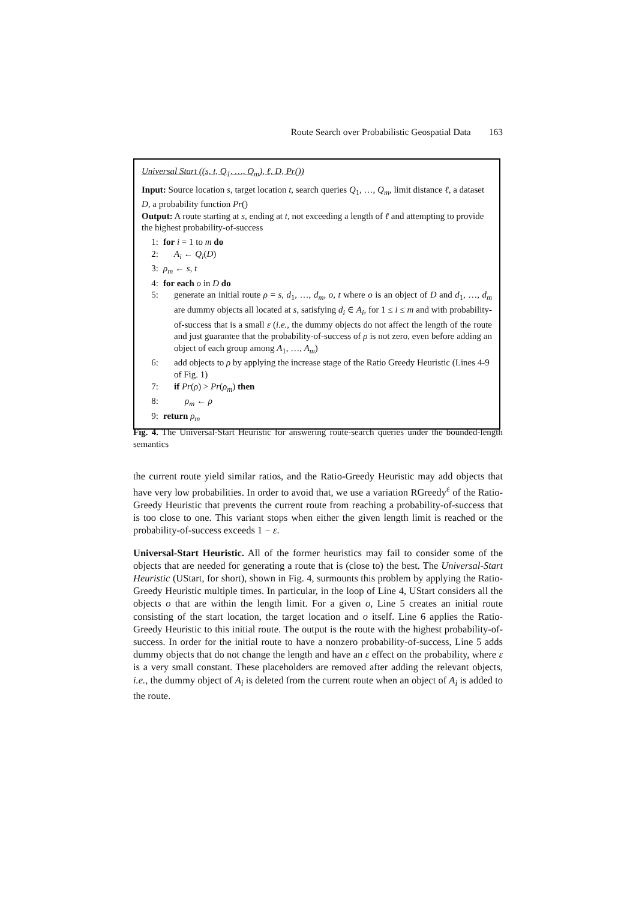Route Search over Probabilistic Geospatial Data 163
Universal Start ((s, t, Q<sub>1</sub>, …, Q<sub>m</sub>), ℓ, D, Pr())
Input: Source location s, target location t, search queries Q<sub>1</sub>, …, Q<sub>m</sub>, limit distance ℓ, a dataset D, a probability function Pr()
Output: A route starting at s, ending at t, not exceeding a length of ℓ and attempting to provide the highest probability-of-success
1: for i = 1 to m do
2: A<sub>i</sub> ← Q<sub>i</sub>(D)
3: ρ<sub>m</sub> ← s, t
4: for each o in D do
5: generate an initial route ρ = s, d<sub>1</sub>, …, d<sub>m</sub>, o, t where o is an object of D and d<sub>1</sub>, …, d<sub>m</sub> are dummy objects all located at s, satisfying d<sub>i</sub> ∈ A<sub>i</sub>, for 1 ≤ i ≤ m and with probability-of-success that is a small ε (i.e., the dummy objects do not affect the length of the route and just guarantee that the probability-of-success of ρ is not zero, even before adding an object of each group among A<sub>1</sub>, …, A<sub>m</sub>)
6: add objects to ρ by applying the increase stage of the Ratio Greedy Heuristic (Lines 4-9 of Fig. 1)
7: if Pr(ρ) > Pr(ρ<sub>m</sub>) then
8: ρ<sub>m</sub> ← ρ
9: return ρ<sub>m</sub>
Fig. 4. The Universal-Start Heuristic for answering route-search queries under the bounded-length semantics
the current route yield similar ratios, and the Ratio-Greedy Heuristic may add objects that have very low probabilities. In order to avoid that, we use a variation RGreedy<sup>ε</sup> of the Ratio-Greedy Heuristic that prevents the current route from reaching a probability-of-success that is too close to one. This variant stops when either the given length limit is reached or the probability-of-success exceeds 1 − ε.
Universal-Start Heuristic. All of the former heuristics may fail to consider some of the objects that are needed for generating a route that is (close to) the best. The Universal-Start Heuristic (UStart, for short), shown in Fig. 4, surmounts this problem by applying the Ratio-Greedy Heuristic multiple times. In particular, in the loop of Line 4, UStart considers all the objects o that are within the length limit. For a given o, Line 5 creates an initial route consisting of the start location, the target location and o itself. Line 6 applies the Ratio-Greedy Heuristic to this initial route. The output is the route with the highest probability-of-success. In order for the initial route to have a nonzero probability-of-success, Line 5 adds dummy objects that do not change the length and have an ε effect on the probability, where ε is a very small constant. These placeholders are removed after adding the relevant objects, i.e., the dummy object of A<sub>i</sub> is deleted from the current route when an object of A<sub>i</sub> is added to the route.